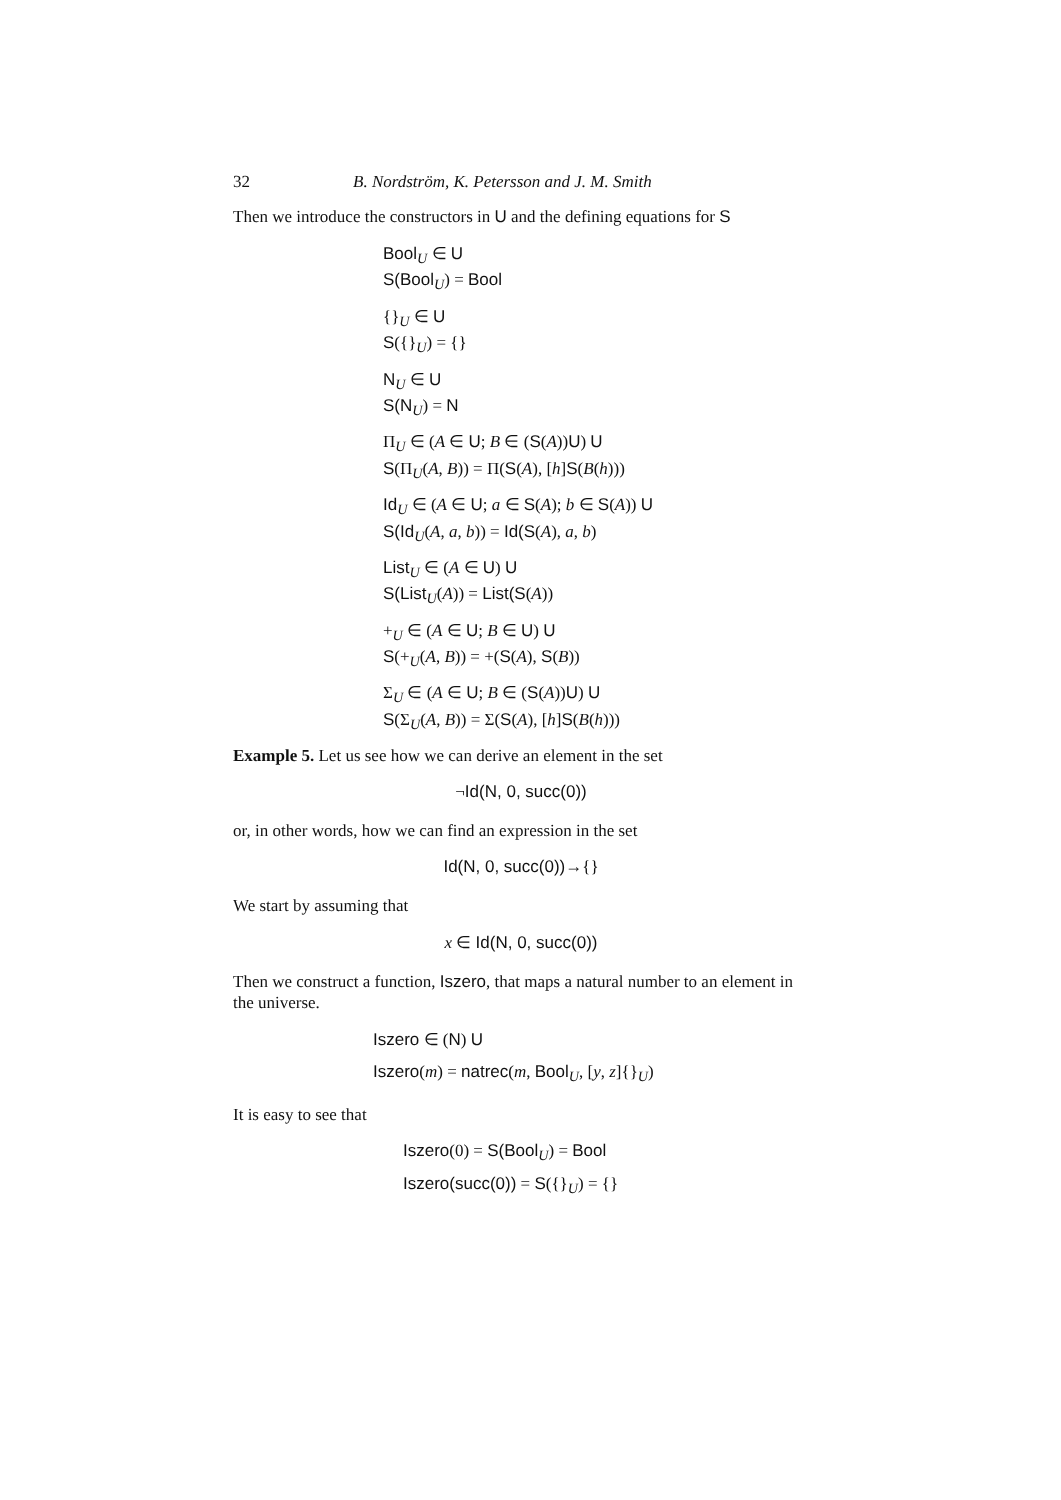32 B. Nordström, K. Petersson and J. M. Smith
Then we introduce the constructors in U and the defining equations for S
Bool<sub>U</sub> ∈ U
S(Bool<sub>U</sub>) = Bool
{}<sub>U</sub> ∈ U
S({}<sub>U</sub>) = {}
N<sub>U</sub> ∈ U
S(N<sub>U</sub>) = N
Π<sub>U</sub> ∈ (A ∈ U; B ∈ (S(A))U) U
S(Π<sub>U</sub>(A, B)) = Π(S(A), [h]S(B(h)))
Id<sub>U</sub> ∈ (A ∈ U; a ∈ S(A); b ∈ S(A)) U
S(Id<sub>U</sub>(A, a, b)) = Id(S(A), a, b)
List<sub>U</sub> ∈ (A ∈ U) U
S(List<sub>U</sub>(A)) = List(S(A))
+<sub>U</sub> ∈ (A ∈ U; B ∈ U) U
S(+<sub>U</sub>(A, B)) = +(S(A), S(B))
Σ<sub>U</sub> ∈ (A ∈ U; B ∈ (S(A))U) U
S(Σ<sub>U</sub>(A, B)) = Σ(S(A), [h]S(B(h)))
Example 5. Let us see how we can derive an element in the set
¬Id(N, 0, succ(0))
or, in other words, how we can find an expression in the set
Id(N, 0, succ(0))→{}
We start by assuming that
x ∈ Id(N, 0, succ(0))
Then we construct a function, Iszero, that maps a natural number to an element in the universe.
Iszero ∈ (N) U
Iszero(m) = natrec(m, Bool<sub>U</sub>, [y, z]{}<sub>U</sub>)
It is easy to see that
Iszero(0) = S(Bool<sub>U</sub>) = Bool
Iszero(succ(0)) = S({}<sub>U</sub>) = {}